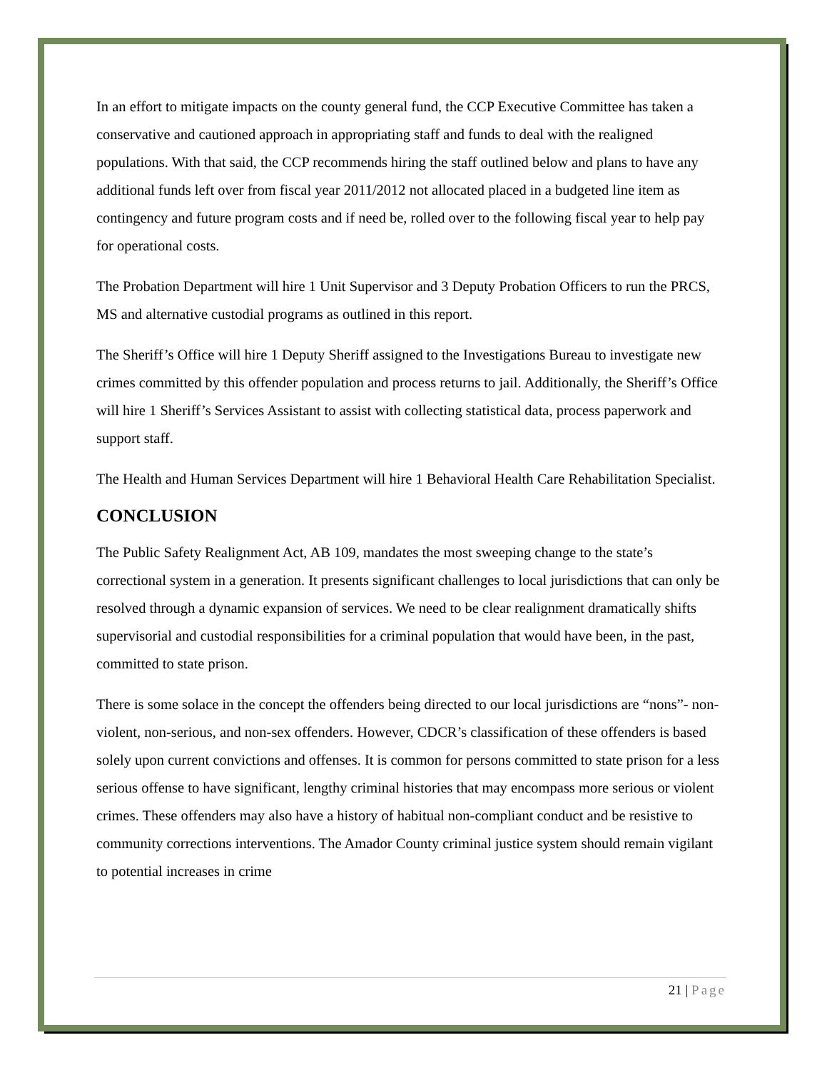In an effort to mitigate impacts on the county general fund, the CCP Executive Committee has taken a conservative and cautioned approach in appropriating staff and funds to deal with the realigned populations. With that said, the CCP recommends hiring the staff outlined below and plans to have any additional funds left over from fiscal year 2011/2012 not allocated placed in a budgeted line item as contingency and future program costs and if need be, rolled over to the following fiscal year to help pay for operational costs.
The Probation Department will hire 1 Unit Supervisor and 3 Deputy Probation Officers to run the PRCS, MS and alternative custodial programs as outlined in this report.
The Sheriff’s Office will hire 1 Deputy Sheriff assigned to the Investigations Bureau to investigate new crimes committed by this offender population and process returns to jail. Additionally, the Sheriff’s Office will hire 1 Sheriff’s Services Assistant to assist with collecting statistical data, process paperwork and support staff.
The Health and Human Services Department will hire 1 Behavioral Health Care Rehabilitation Specialist.
CONCLUSION
The Public Safety Realignment Act, AB 109, mandates the most sweeping change to the state’s correctional system in a generation. It presents significant challenges to local jurisdictions that can only be resolved through a dynamic expansion of services. We need to be clear realignment dramatically shifts supervisorial and custodial responsibilities for a criminal population that would have been, in the past, committed to state prison.
There is some solace in the concept the offenders being directed to our local jurisdictions are “nons”- non-violent, non-serious, and non-sex offenders. However, CDCR’s classification of these offenders is based solely upon current convictions and offenses. It is common for persons committed to state prison for a less serious offense to have significant, lengthy criminal histories that may encompass more serious or violent crimes. These offenders may also have a history of habitual non-compliant conduct and be resistive to community corrections interventions. The Amador County criminal justice system should remain vigilant to potential increases in crime
21 | Page